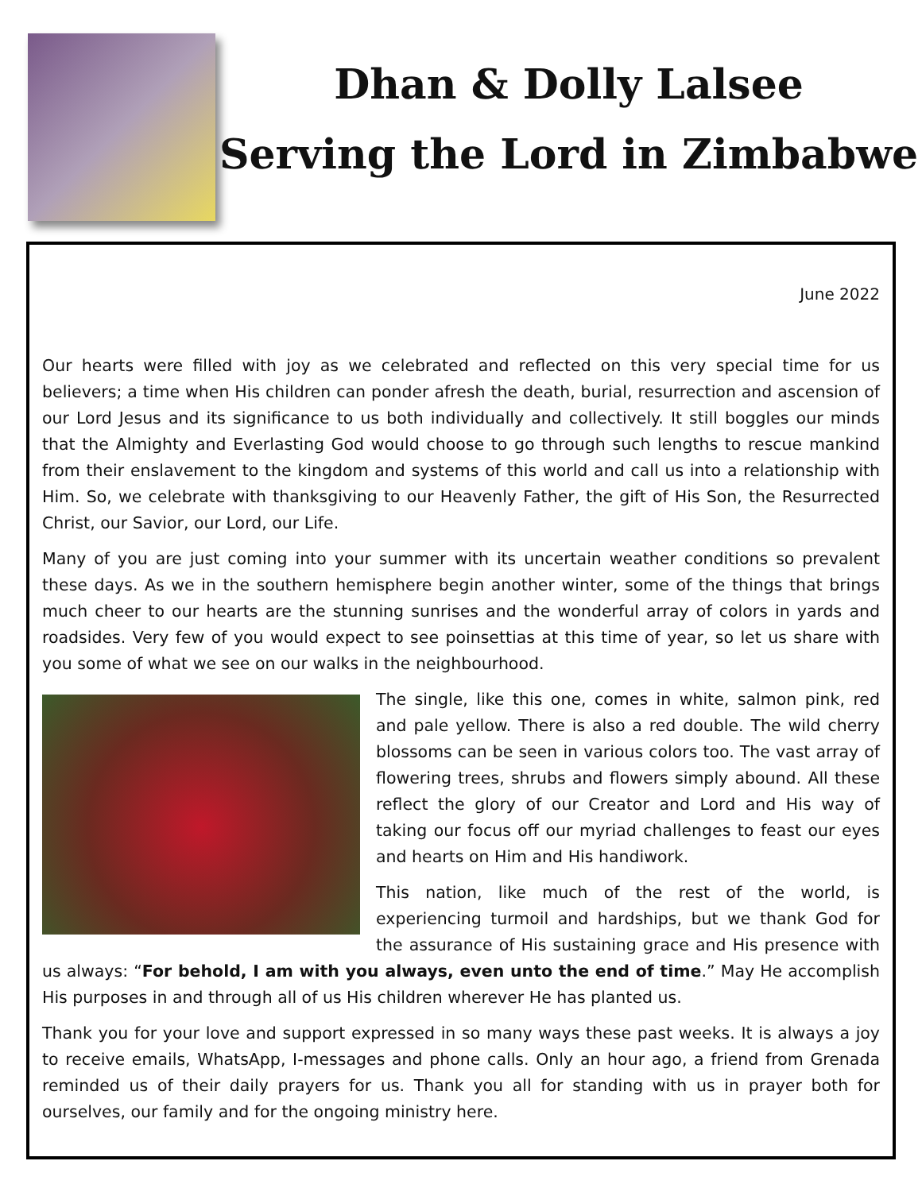Dhan & Dolly Lalsee
Serving the Lord in Zimbabwe
June 2022
Our hearts were filled with joy as we celebrated and reflected on this very special time for us believers; a time when His children can ponder afresh the death, burial, resurrection and ascension of our Lord Jesus and its significance to us both individually and collectively. It still boggles our minds that the Almighty and Everlasting God would choose to go through such lengths to rescue mankind from their enslavement to the kingdom and systems of this world and call us into a relationship with Him. So, we celebrate with thanksgiving to our Heavenly Father, the gift of His Son, the Resurrected Christ, our Savior, our Lord, our Life.
Many of you are just coming into your summer with its uncertain weather conditions so prevalent these days. As we in the southern hemisphere begin another winter, some of the things that brings much cheer to our hearts are the stunning sunrises and the wonderful array of colors in yards and roadsides. Very few of you would expect to see poinsettias at this time of year, so let us share with you some of what we see on our walks in the neighbourhood.
The single, like this one, comes in white, salmon pink, red and pale yellow. There is also a red double. The wild cherry blossoms can be seen in various colors too. The vast array of flowering trees, shrubs and flowers simply abound. All these reflect the glory of our Creator and Lord and His way of taking our focus off our myriad challenges to feast our eyes and hearts on Him and His handiwork.
This nation, like much of the rest of the world, is experiencing turmoil and hardships, but we thank God for the assurance of His sustaining grace and His presence with us always: “For behold, I am with you always, even unto the end of time.” May He accomplish His purposes in and through all of us His children wherever He has planted us.
Thank you for your love and support expressed in so many ways these past weeks. It is always a joy to receive emails, WhatsApp, I-messages and phone calls. Only an hour ago, a friend from Grenada reminded us of their daily prayers for us. Thank you all for standing with us in prayer both for ourselves, our family and for the ongoing ministry here.